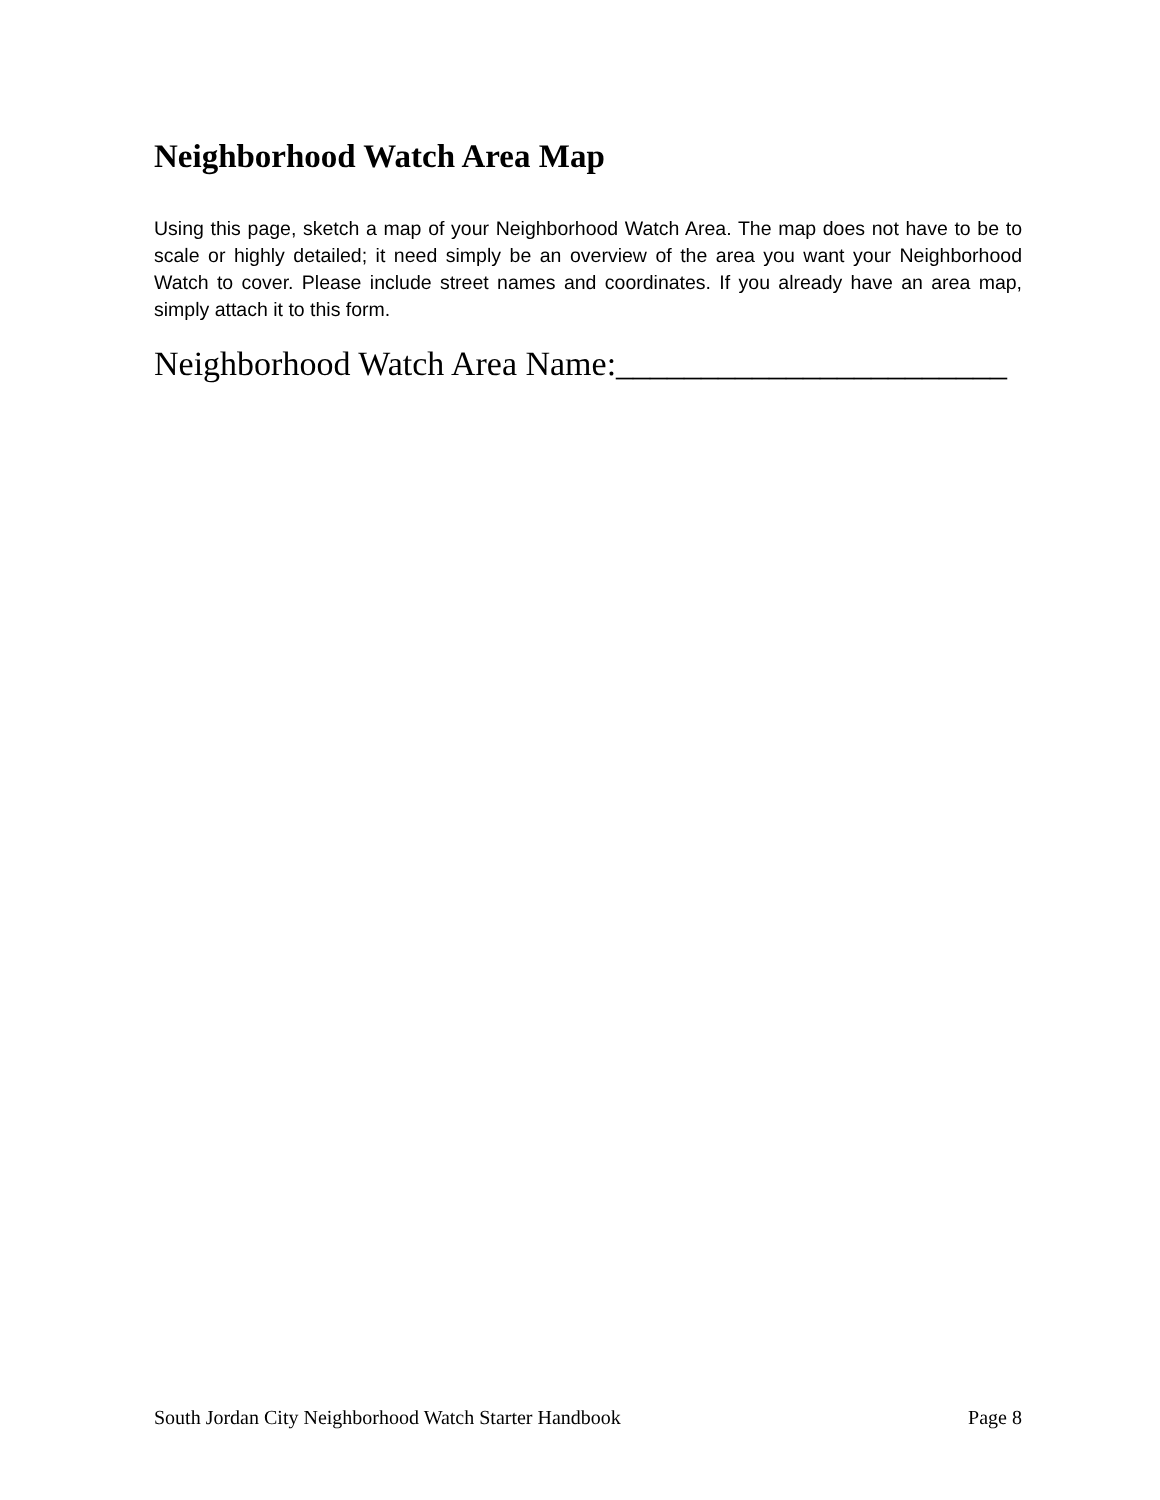Neighborhood Watch Area Map
Using this page, sketch a map of your Neighborhood Watch Area. The map does not have to be to scale or highly detailed; it need simply be an overview of the area you want your Neighborhood Watch to cover. Please include street names and coordinates. If you already have an area map, simply attach it to this form.
Neighborhood Watch Area Name:_______________________
South Jordan City Neighborhood Watch Starter Handbook Page 8